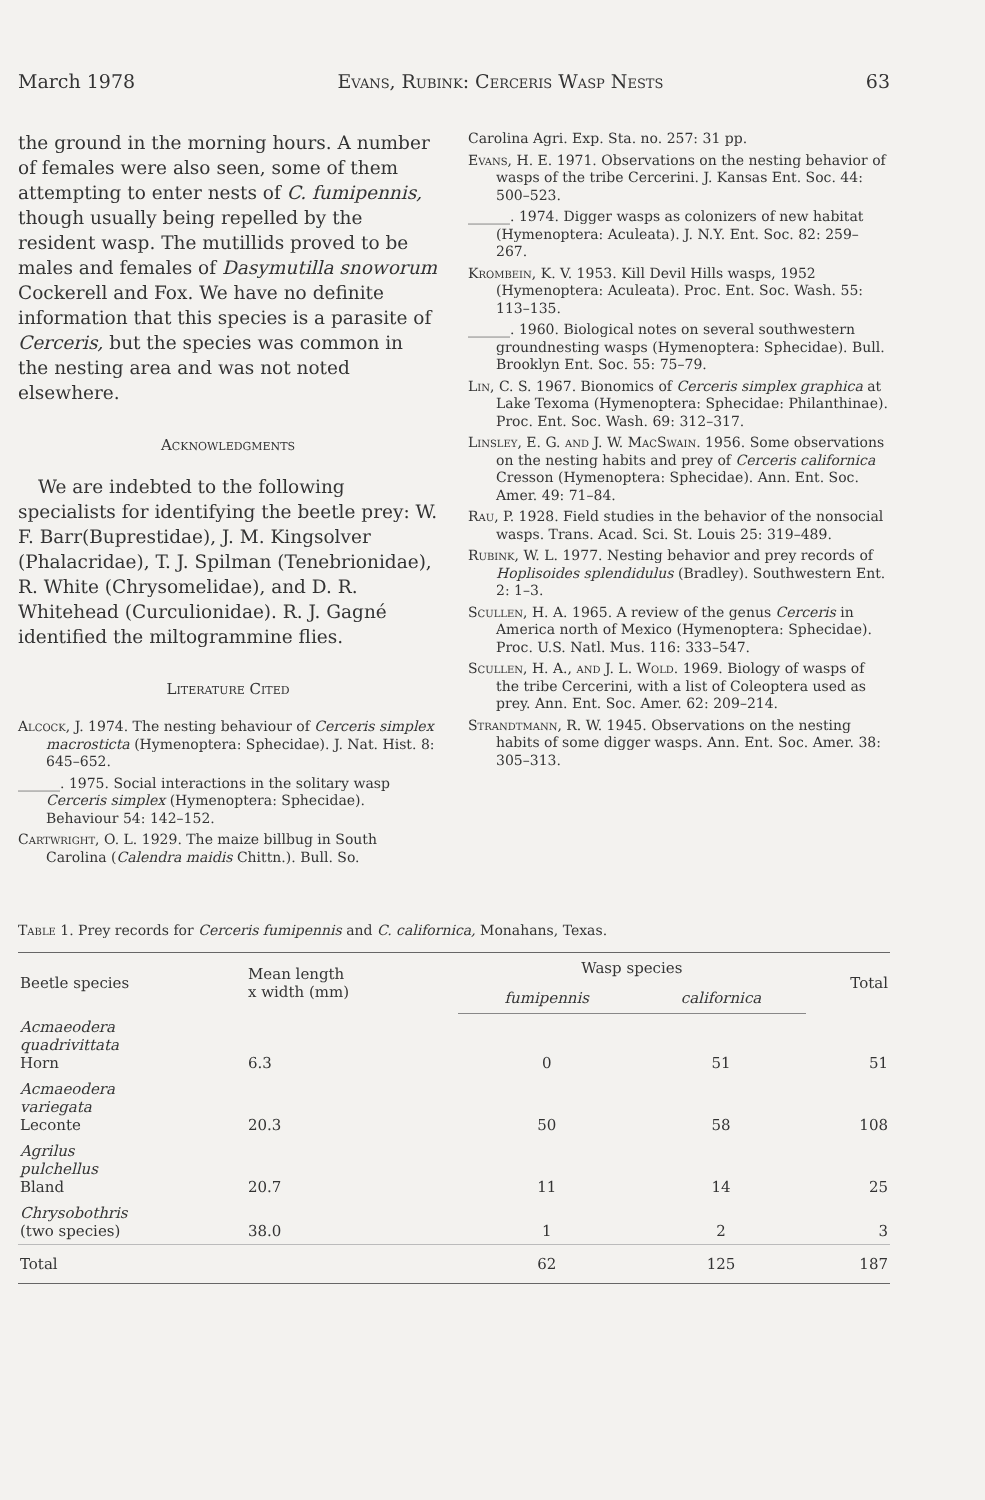March 1978 Evans, Rubink: Cerceris Wasp Nests 63
the ground in the morning hours. A number of females were also seen, some of them attempting to enter nests of C. fumipennis, though usually being repelled by the resident wasp. The mutillids proved to be males and females of Dasymutilla snoworum Cockerell and Fox. We have no definite information that this species is a parasite of Cerceris, but the species was common in the nesting area and was not noted elsewhere.
Acknowledgments
We are indebted to the following specialists for identifying the beetle prey: W. F. Barr(Buprestidae), J. M. Kingsolver (Phalacridae), T. J. Spilman (Tenebrionidae), R. White (Chrysomelidae), and D. R. Whitehead (Curculionidae). R. J. Gagné identified the miltogrammine flies.
Literature Cited
Alcock, J. 1974. The nesting behaviour of Cerceris simplex macrosticta (Hymenoptera: Sphecidae). J. Nat. Hist. 8: 645–652.
______. 1975. Social interactions in the solitary wasp Cerceris simplex (Hymenoptera: Sphecidae). Behaviour 54: 142–152.
Cartwright, O. L. 1929. The maize billbug in South Carolina (Calendra maidis Chittn.). Bull. So.
Carolina Agri. Exp. Sta. no. 257: 31 pp.
Evans, H. E. 1971. Observations on the nesting behavior of wasps of the tribe Cercerini. J. Kansas Ent. Soc. 44: 500–523.
______. 1974. Digger wasps as colonizers of new habitat (Hymenoptera: Aculeata). J. N.Y. Ent. Soc. 82: 259–267.
Krombein, K. V. 1953. Kill Devil Hills wasps, 1952 (Hymenoptera: Aculeata). Proc. Ent. Soc. Wash. 55: 113–135.
______. 1960. Biological notes on several southwestern groundnesting wasps (Hymenoptera: Sphecidae). Bull. Brooklyn Ent. Soc. 55: 75–79.
Lin, C. S. 1967. Bionomics of Cerceris simplex graphica at Lake Texoma (Hymenoptera: Sphecidae: Philanthinae). Proc. Ent. Soc. Wash. 69: 312–317.
Linsley, E. G. and J. W. MacSwain. 1956. Some observations on the nesting habits and prey of Cerceris californica Cresson (Hymenoptera: Sphecidae). Ann. Ent. Soc. Amer. 49: 71–84.
Rau, P. 1928. Field studies in the behavior of the nonsocial wasps. Trans. Acad. Sci. St. Louis 25: 319–489.
Rubink, W. L. 1977. Nesting behavior and prey records of Hoplisoides splendidulus (Bradley). Southwestern Ent. 2: 1–3.
Scullen, H. A. 1965. A review of the genus Cerceris in America north of Mexico (Hymenoptera: Sphecidae). Proc. U.S. Natl. Mus. 116: 333–547.
Scullen, H. A., and J. L. Wold. 1969. Biology of wasps of the tribe Cercerini, with a list of Coleoptera used as prey. Ann. Ent. Soc. Amer. 62: 209–214.
Strandtmann, R. W. 1945. Observations on the nesting habits of some digger wasps. Ann. Ent. Soc. Amer. 38: 305–313.
Table 1. Prey records for Cerceris fumipennis and C. californica, Monahans, Texas.
| Beetle species | Mean length x width (mm) | Wasp species | | Total |
| --- | --- | --- | --- | --- |
| | | fumipennis | californica | |
| Acmaeodera quadrivittata Horn | 6.3 | 0 | 51 | 51 |
| Acmaeodera variegata Leconte | 20.3 | 50 | 58 | 108 |
| Agrilus pulchellus Bland | 20.7 | 11 | 14 | 25 |
| Chrysobothris (two species) | 38.0 | 1 | 2 | 3 |
| Total | | 62 | 125 | 187 |